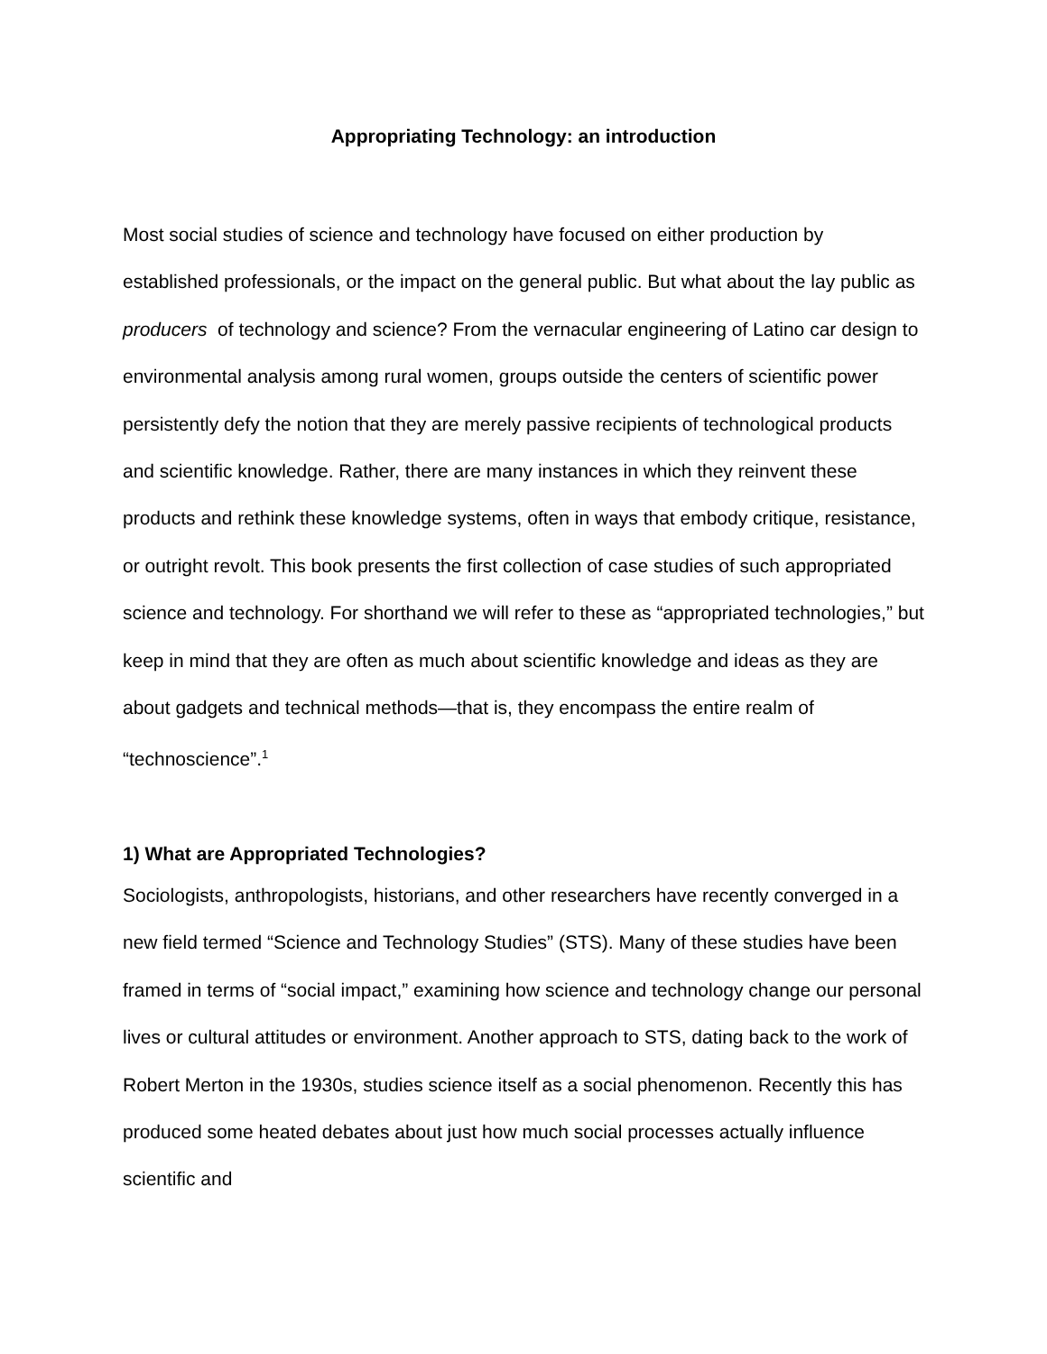Appropriating Technology: an introduction
Most social studies of science and technology have focused on either production by established professionals, or the impact on the general public. But what about the lay public as producers of technology and science? From the vernacular engineering of Latino car design to environmental analysis among rural women, groups outside the centers of scientific power persistently defy the notion that they are merely passive recipients of technological products and scientific knowledge. Rather, there are many instances in which they reinvent these products and rethink these knowledge systems, often in ways that embody critique, resistance, or outright revolt. This book presents the first collection of case studies of such appropriated science and technology. For shorthand we will refer to these as “appropriated technologies,” but keep in mind that they are often as much about scientific knowledge and ideas as they are about gadgets and technical methods—that is, they encompass the entire realm of “technoscience”.<sup>1</sup>
1) What are Appropriated Technologies?
Sociologists, anthropologists, historians, and other researchers have recently converged in a new field termed “Science and Technology Studies” (STS). Many of these studies have been framed in terms of “social impact,” examining how science and technology change our personal lives or cultural attitudes or environment. Another approach to STS, dating back to the work of Robert Merton in the 1930s, studies science itself as a social phenomenon. Recently this has produced some heated debates about just how much social processes actually influence scientific and